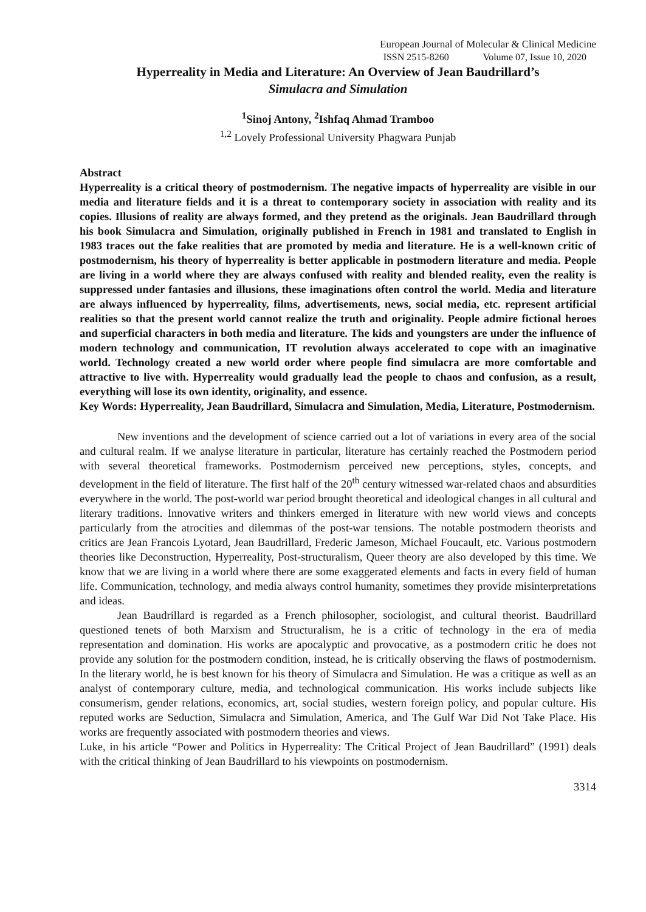European Journal of Molecular & Clinical Medicine
ISSN 2515-8260 Volume 07, Issue 10, 2020
Hyperreality in Media and Literature: An Overview of Jean Baudrillard’s
Simulacra and Simulation
<sup>1</sup> Sinoj Antony, <sup>2</sup>Ishfaq Ahmad Tramboo
<sup>1,2</sup> Lovely Professional University Phagwara Punjab
Abstract
Hyperreality is a critical theory of postmodernism. The negative impacts of hyperreality are visible in our media and literature fields and it is a threat to contemporary society in association with reality and its copies. Illusions of reality are always formed, and they pretend as the originals. Jean Baudrillard through his book Simulacra and Simulation, originally published in French in 1981 and translated to English in 1983 traces out the fake realities that are promoted by media and literature. He is a well-known critic of postmodernism, his theory of hyperreality is better applicable in postmodern literature and media. People are living in a world where they are always confused with reality and blended reality, even the reality is suppressed under fantasies and illusions, these imaginations often control the world. Media and literature are always influenced by hyperreality, films, advertisements, news, social media, etc. represent artificial realities so that the present world cannot realize the truth and originality. People admire fictional heroes and superficial characters in both media and literature. The kids and youngsters are under the influence of modern technology and communication, IT revolution always accelerated to cope with an imaginative world. Technology created a new world order where people find simulacra are more comfortable and attractive to live with. Hyperreality would gradually lead the people to chaos and confusion, as a result, everything will lose its own identity, originality, and essence.
Key Words: Hyperreality, Jean Baudrillard, Simulacra and Simulation, Media, Literature, Postmodernism.
New inventions and the development of science carried out a lot of variations in every area of the social and cultural realm. If we analyse literature in particular, literature has certainly reached the Postmodern period with several theoretical frameworks. Postmodernism perceived new perceptions, styles, concepts, and development in the field of literature. The first half of the 20<sup>th</sup> century witnessed war-related chaos and absurdities everywhere in the world. The post-world war period brought theoretical and ideological changes in all cultural and literary traditions. Innovative writers and thinkers emerged in literature with new world views and concepts particularly from the atrocities and dilemmas of the post-war tensions. The notable postmodern theorists and critics are Jean Francois Lyotard, Jean Baudrillard, Frederic Jameson, Michael Foucault, etc. Various postmodern theories like Deconstruction, Hyperreality, Post-structuralism, Queer theory are also developed by this time. We know that we are living in a world where there are some exaggerated elements and facts in every field of human life. Communication, technology, and media always control humanity, sometimes they provide misinterpretations and ideas.
Jean Baudrillard is regarded as a French philosopher, sociologist, and cultural theorist. Baudrillard questioned tenets of both Marxism and Structuralism, he is a critic of technology in the era of media representation and domination. His works are apocalyptic and provocative, as a postmodern critic he does not provide any solution for the postmodern condition, instead, he is critically observing the flaws of postmodernism. In the literary world, he is best known for his theory of Simulacra and Simulation. He was a critique as well as an analyst of contemporary culture, media, and technological communication. His works include subjects like consumerism, gender relations, economics, art, social studies, western foreign policy, and popular culture. His reputed works are Seduction, Simulacra and Simulation, America, and The Gulf War Did Not Take Place. His works are frequently associated with postmodern theories and views.
Luke, in his article “Power and Politics in Hyperreality: The Critical Project of Jean Baudrillard” (1991) deals with the critical thinking of Jean Baudrillard to his viewpoints on postmodernism.
3314